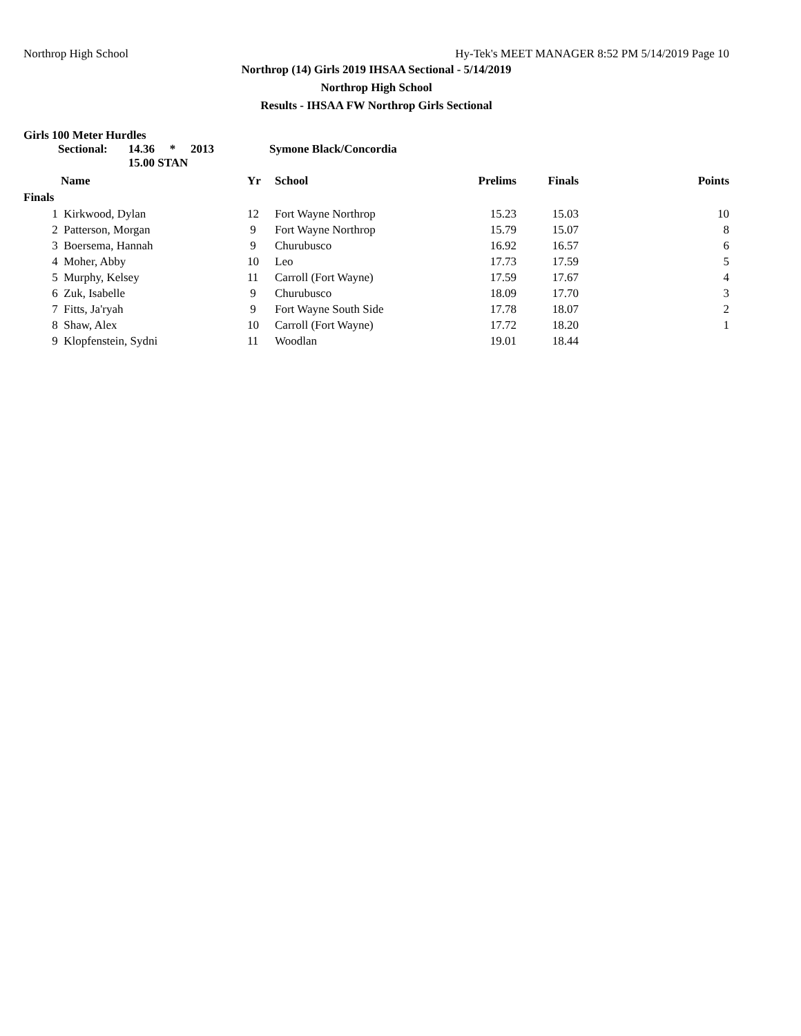Northrop High School Hy-Tek's MEET MANAGER 8:52 PM 5/14/2019 Page 10
Northrop (14) Girls 2019 IHSAA Sectional - 5/14/2019
Northrop High School
Results - IHSAA FW Northrop Girls Sectional
Girls 100 Meter Hurdles
Sectional: 14.36 * 2013 Symone Black/Concordia 15.00 STAN
| | Name | Yr | School | Prelims | Finals | Points |
| --- | --- | --- | --- | --- | --- | --- |
| Finals | | | | | | |
| 1 | Kirkwood, Dylan | 12 | Fort Wayne Northrop | 15.23 | 15.03 | 10 |
| 2 | Patterson, Morgan | 9 | Fort Wayne Northrop | 15.79 | 15.07 | 8 |
| 3 | Boersema, Hannah | 9 | Churubusco | 16.92 | 16.57 | 6 |
| 4 | Moher, Abby | 10 | Leo | 17.73 | 17.59 | 5 |
| 5 | Murphy, Kelsey | 11 | Carroll (Fort Wayne) | 17.59 | 17.67 | 4 |
| 6 | Zuk, Isabelle | 9 | Churubusco | 18.09 | 17.70 | 3 |
| 7 | Fitts, Ja'ryah | 9 | Fort Wayne South Side | 17.78 | 18.07 | 2 |
| 8 | Shaw, Alex | 10 | Carroll (Fort Wayne) | 17.72 | 18.20 | 1 |
| 9 | Klopfenstein, Sydni | 11 | Woodlan | 19.01 | 18.44 | |